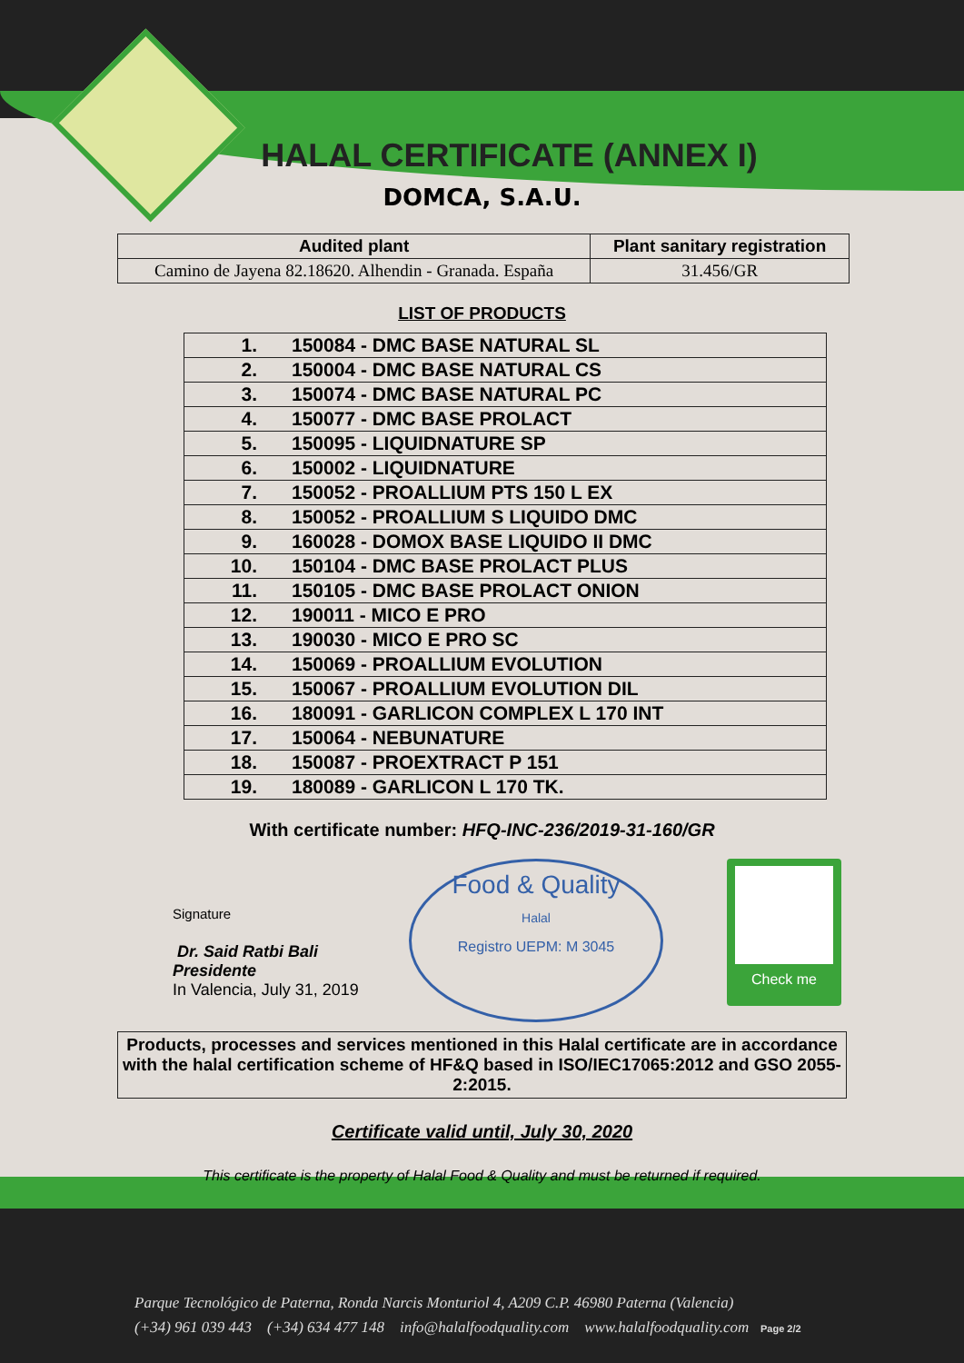HALAL CERTIFICATE (ANNEX I)
DOMCA, S.A.U.
| Audited plant | Plant sanitary registration |
| --- | --- |
| Camino de Jayena 82.18620. Alhendin - Granada. España | 31.456/GR |
LIST OF PRODUCTS
| 1. | 150084 - DMC BASE NATURAL SL |
| 2. | 150004 - DMC BASE NATURAL CS |
| 3. | 150074 - DMC BASE NATURAL PC |
| 4. | 150077 - DMC BASE PROLACT |
| 5. | 150095 - LIQUIDNATURE SP |
| 6. | 150002 - LIQUIDNATURE |
| 7. | 150052 - PROALLIUM PTS 150 L EX |
| 8. | 150052 - PROALLIUM S LIQUIDO DMC |
| 9. | 160028 - DOMOX BASE LIQUIDO II DMC |
| 10. | 150104 - DMC BASE PROLACT PLUS |
| 11. | 150105 - DMC BASE PROLACT ONION |
| 12. | 190011 - MICO E PRO |
| 13. | 190030 - MICO E PRO SC |
| 14. | 150069 - PROALLIUM EVOLUTION |
| 15. | 150067 - PROALLIUM EVOLUTION DIL |
| 16. | 180091 - GARLICON COMPLEX L 170 INT |
| 17. | 150064 - NEBUNATURE |
| 18. | 150087 - PROEXTRACT P 151 |
| 19. | 180089 - GARLICON L 170 TK. |
With certificate number: HFQ-INC-236/2019-31-160/GR
Signature
Dr. Said Ratbi Bali
Presidente
In Valencia, July 31, 2019
Food & Quality
Halal
Registro UEPM: M 3045
Check me
Products, processes and services mentioned in this Halal certificate are in accordance with the halal certification scheme of HF&Q based in ISO/IEC17065:2012 and GSO 2055-2:2015.
Certificate valid until, July 30, 2020
This certificate is the property of Halal Food & Quality and must be returned if required.
Parque Tecnológico de Paterna, Ronda Narcis Monturiol 4, A209 C.P. 46980 Paterna (Valencia)
(+34) 961 039 443 (+34) 634 477 148 info@halalfoodquality.com www.halalfoodquality.com Page 2/2